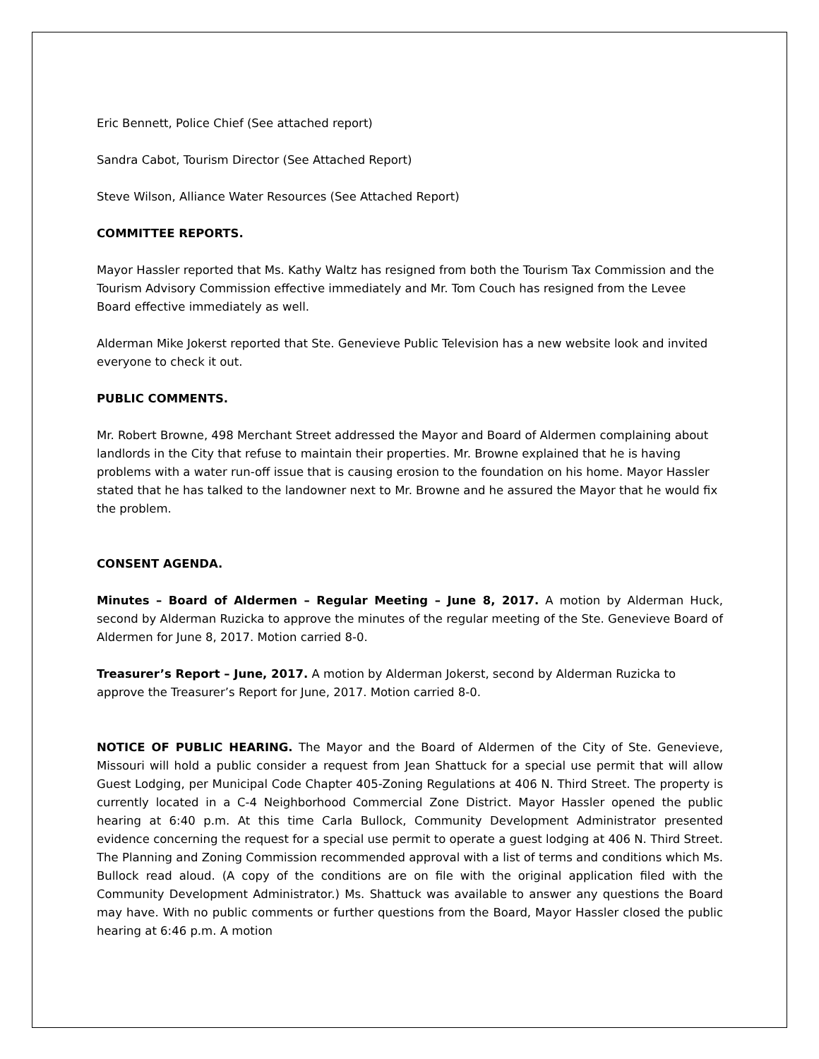Eric Bennett, Police Chief (See attached report)
Sandra Cabot, Tourism Director (See Attached Report)
Steve Wilson, Alliance Water Resources (See Attached Report)
COMMITTEE REPORTS.
Mayor Hassler reported that Ms. Kathy Waltz has resigned from both the Tourism Tax Commission and the Tourism Advisory Commission effective immediately and Mr. Tom Couch has resigned from the Levee Board effective immediately as well.
Alderman Mike Jokerst reported that Ste. Genevieve Public Television has a new website look and invited everyone to check it out.
PUBLIC COMMENTS.
Mr. Robert Browne, 498 Merchant Street addressed the Mayor and Board of Aldermen complaining about landlords in the City that refuse to maintain their properties. Mr. Browne explained that he is having problems with a water run-off issue that is causing erosion to the foundation on his home. Mayor Hassler stated that he has talked to the landowner next to Mr. Browne and he assured the Mayor that he would fix the problem.
CONSENT AGENDA.
Minutes – Board of Aldermen – Regular Meeting – June 8, 2017. A motion by Alderman Huck, second by Alderman Ruzicka to approve the minutes of the regular meeting of the Ste. Genevieve Board of Aldermen for June 8, 2017. Motion carried 8-0.
Treasurer’s Report – June, 2017. A motion by Alderman Jokerst, second by Alderman Ruzicka to approve the Treasurer’s Report for June, 2017. Motion carried 8-0.
NOTICE OF PUBLIC HEARING. The Mayor and the Board of Aldermen of the City of Ste. Genevieve, Missouri will hold a public consider a request from Jean Shattuck for a special use permit that will allow Guest Lodging, per Municipal Code Chapter 405-Zoning Regulations at 406 N. Third Street. The property is currently located in a C-4 Neighborhood Commercial Zone District. Mayor Hassler opened the public hearing at 6:40 p.m. At this time Carla Bullock, Community Development Administrator presented evidence concerning the request for a special use permit to operate a guest lodging at 406 N. Third Street. The Planning and Zoning Commission recommended approval with a list of terms and conditions which Ms. Bullock read aloud. (A copy of the conditions are on file with the original application filed with the Community Development Administrator.) Ms. Shattuck was available to answer any questions the Board may have. With no public comments or further questions from the Board, Mayor Hassler closed the public hearing at 6:46 p.m. A motion